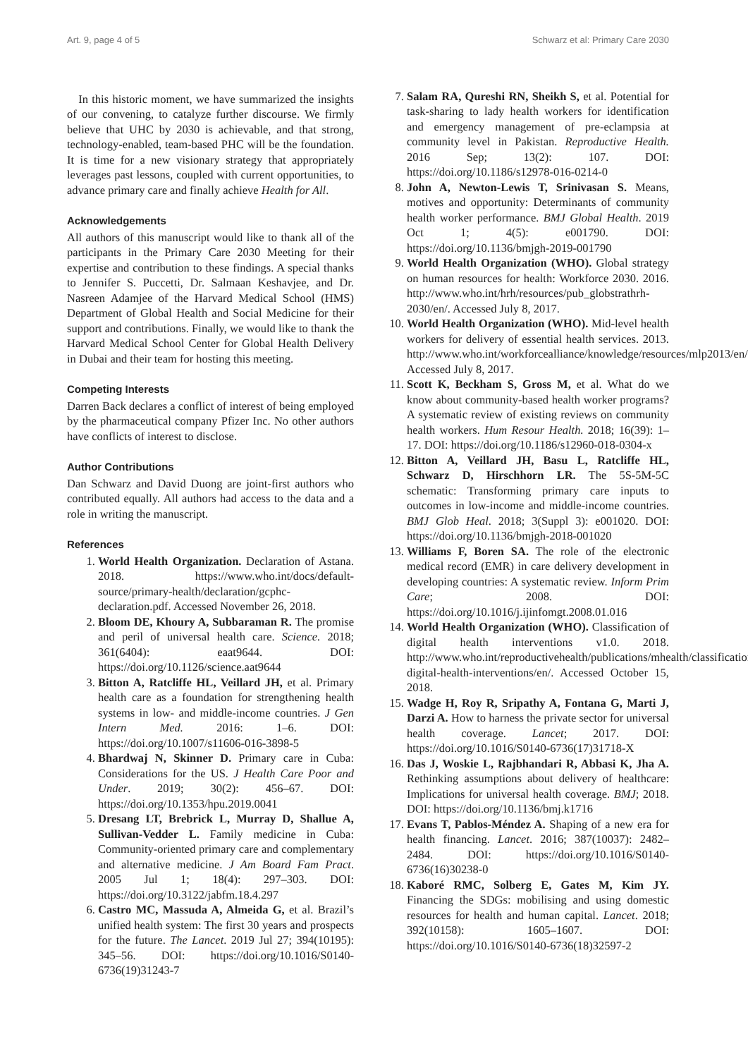Art. 9, page 4 of 5 Schwarz et al: Primary Care 2030
In this historic moment, we have summarized the insights of our convening, to catalyze further discourse. We firmly believe that UHC by 2030 is achievable, and that strong, technology-enabled, team-based PHC will be the foundation. It is time for a new visionary strategy that appropriately leverages past lessons, coupled with current opportunities, to advance primary care and finally achieve Health for All.
Acknowledgements
All authors of this manuscript would like to thank all of the participants in the Primary Care 2030 Meeting for their expertise and contribution to these findings. A special thanks to Jennifer S. Puccetti, Dr. Salmaan Keshavjee, and Dr. Nasreen Adamjee of the Harvard Medical School (HMS) Department of Global Health and Social Medicine for their support and contributions. Finally, we would like to thank the Harvard Medical School Center for Global Health Delivery in Dubai and their team for hosting this meeting.
Competing Interests
Darren Back declares a conflict of interest of being employed by the pharmaceutical company Pfizer Inc. No other authors have conflicts of interest to disclose.
Author Contributions
Dan Schwarz and David Duong are joint-first authors who contributed equally. All authors had access to the data and a role in writing the manuscript.
References
1. World Health Organization. Declaration of Astana. 2018. https://www.who.int/docs/default-source/primary-health/declaration/gcphc-declaration.pdf. Accessed November 26, 2018.
2. Bloom DE, Khoury A, Subbaraman R. The promise and peril of universal health care. Science. 2018; 361(6404): eaat9644. DOI: https://doi.org/10.1126/science.aat9644
3. Bitton A, Ratcliffe HL, Veillard JH, et al. Primary health care as a foundation for strengthening health systems in low- and middle-income countries. J Gen Intern Med. 2016: 1–6. DOI: https://doi.org/10.1007/s11606-016-3898-5
4. Bhardwaj N, Skinner D. Primary care in Cuba: Considerations for the US. J Health Care Poor and Under. 2019; 30(2): 456–67. DOI: https://doi.org/10.1353/hpu.2019.0041
5. Dresang LT, Brebrick L, Murray D, Shallue A, Sullivan-Vedder L. Family medicine in Cuba: Community-oriented primary care and complementary and alternative medicine. J Am Board Fam Pract. 2005 Jul 1; 18(4): 297–303. DOI: https://doi.org/10.3122/jabfm.18.4.297
6. Castro MC, Massuda A, Almeida G, et al. Brazil’s unified health system: The first 30 years and prospects for the future. The Lancet. 2019 Jul 27; 394(10195): 345–56. DOI: https://doi.org/10.1016/S0140-6736(19)31243-7
7. Salam RA, Qureshi RN, Sheikh S, et al. Potential for task-sharing to lady health workers for identification and emergency management of pre-eclampsia at community level in Pakistan. Reproductive Health. 2016 Sep; 13(2): 107. DOI: https://doi.org/10.1186/s12978-016-0214-0
8. John A, Newton-Lewis T, Srinivasan S. Means, motives and opportunity: Determinants of community health worker performance. BMJ Global Health. 2019 Oct 1; 4(5): e001790. DOI: https://doi.org/10.1136/bmjgh-2019-001790
9. World Health Organization (WHO). Global strategy on human resources for health: Workforce 2030. 2016. http://www.who.int/hrh/resources/pub_globstrathrh-2030/en/. Accessed July 8, 2017.
10. World Health Organization (WHO). Mid-level health workers for delivery of essential health services. 2013. http://www.who.int/workforcealliance/knowledge/resources/mlp2013/en/. Accessed July 8, 2017.
11. Scott K, Beckham S, Gross M, et al. What do we know about community-based health worker programs? A systematic review of existing reviews on community health workers. Hum Resour Health. 2018; 16(39): 1–17. DOI: https://doi.org/10.1186/s12960-018-0304-x
12. Bitton A, Veillard JH, Basu L, Ratcliffe HL, Schwarz D, Hirschhorn LR. The 5S-5M-5C schematic: Transforming primary care inputs to outcomes in low-income and middle-income countries. BMJ Glob Heal. 2018; 3(Suppl 3): e001020. DOI: https://doi.org/10.1136/bmjgh-2018-001020
13. Williams F, Boren SA. The role of the electronic medical record (EMR) in care delivery development in developing countries: A systematic review. Inform Prim Care; 2008. DOI: https://doi.org/10.1016/j.ijinfomgt.2008.01.016
14. World Health Organization (WHO). Classification of digital health interventions v1.0. 2018. http://www.who.int/reproductivehealth/publications/mhealth/classification-digital-health-interventions/en/. Accessed October 15, 2018.
15. Wadge H, Roy R, Sripathy A, Fontana G, Marti J, Darzi A. How to harness the private sector for universal health coverage. Lancet; 2017. DOI: https://doi.org/10.1016/S0140-6736(17)31718-X
16. Das J, Woskie L, Rajbhandari R, Abbasi K, Jha A. Rethinking assumptions about delivery of healthcare: Implications for universal health coverage. BMJ; 2018. DOI: https://doi.org/10.1136/bmj.k1716
17. Evans T, Pablos-Méndez A. Shaping of a new era for health financing. Lancet. 2016; 387(10037): 2482–2484. DOI: https://doi.org/10.1016/S0140-6736(16)30238-0
18. Kaboré RMC, Solberg E, Gates M, Kim JY. Financing the SDGs: mobilising and using domestic resources for health and human capital. Lancet. 2018; 392(10158): 1605–1607. DOI: https://doi.org/10.1016/S0140-6736(18)32597-2